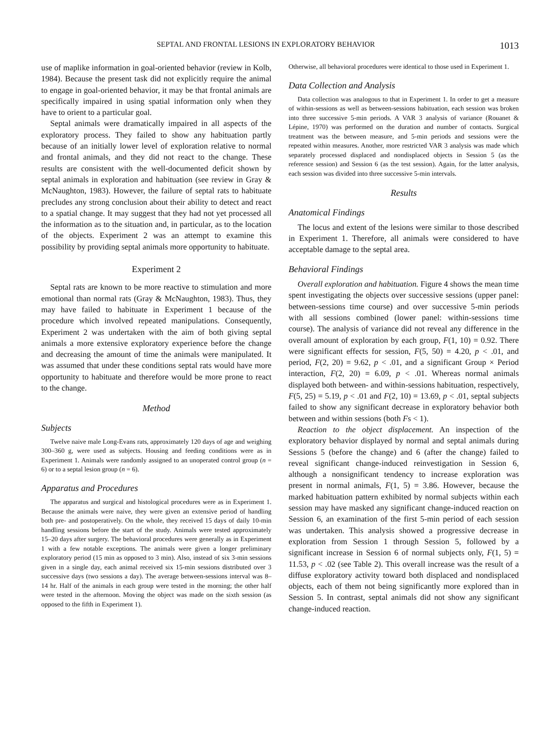SEPTAL AND FRONTAL LESIONS IN EXPLORATORY BEHAVIOR 1013
use of maplike information in goal-oriented behavior (review in Kolb, 1984). Because the present task did not explicitly require the animal to engage in goal-oriented behavior, it may be that frontal animals are specifically impaired in using spatial information only when they have to orient to a particular goal.
Septal animals were dramatically impaired in all aspects of the exploratory process. They failed to show any habituation partly because of an initially lower level of exploration relative to normal and frontal animals, and they did not react to the change. These results are consistent with the well-documented deficit shown by septal animals in exploration and habituation (see review in Gray & McNaughton, 1983). However, the failure of septal rats to habituate precludes any strong conclusion about their ability to detect and react to a spatial change. It may suggest that they had not yet processed all the information as to the situation and, in particular, as to the location of the objects. Experiment 2 was an attempt to examine this possibility by providing septal animals more opportunity to habituate.
Experiment 2
Septal rats are known to be more reactive to stimulation and more emotional than normal rats (Gray & McNaughton, 1983). Thus, they may have failed to habituate in Experiment 1 because of the procedure which involved repeated manipulations. Consequently, Experiment 2 was undertaken with the aim of both giving septal animals a more extensive exploratory experience before the change and decreasing the amount of time the animals were manipulated. It was assumed that under these conditions septal rats would have more opportunity to habituate and therefore would be more prone to react to the change.
Method
Subjects
Twelve naive male Long-Evans rats, approximately 120 days of age and weighing 300–360 g, were used as subjects. Housing and feeding conditions were as in Experiment 1. Animals were randomly assigned to an unoperated control group (n = 6) or to a septal lesion group (n = 6).
Apparatus and Procedures
The apparatus and surgical and histological procedures were as in Experiment 1. Because the animals were naive, they were given an extensive period of handling both pre- and postoperatively. On the whole, they received 15 days of daily 10-min handling sessions before the start of the study. Animals were tested approximately 15–20 days after surgery. The behavioral procedures were generally as in Experiment 1 with a few notable exceptions. The animals were given a longer preliminary exploratory period (15 min as opposed to 3 min). Also, instead of six 3-min sessions given in a single day, each animal received six 15-min sessions distributed over 3 successive days (two sessions a day). The average between-sessions interval was 8–14 hr. Half of the animals in each group were tested in the morning; the other half were tested in the afternoon. Moving the object was made on the sixth session (as opposed to the fifth in Experiment 1).
Otherwise, all behavioral procedures were identical to those used in Experiment 1.
Data Collection and Analysis
Data collection was analogous to that in Experiment 1. In order to get a measure of within-sessions as well as between-sessions habituation, each session was broken into three successive 5-min periods. A VAR 3 analysis of variance (Rouanet & Lépine, 1970) was performed on the duration and number of contacts. Surgical treatment was the between measure, and 5-min periods and sessions were the repeated within measures. Another, more restricted VAR 3 analysis was made which separately processed displaced and nondisplaced objects in Session 5 (as the reference session) and Session 6 (as the test session). Again, for the latter analysis, each session was divided into three successive 5-min intervals.
Results
Anatomical Findings
The locus and extent of the lesions were similar to those described in Experiment 1. Therefore, all animals were considered to have acceptable damage to the septal area.
Behavioral Findings
Overall exploration and habituation. Figure 4 shows the mean time spent investigating the objects over successive sessions (upper panel: between-sessions time course) and over successive 5-min periods with all sessions combined (lower panel: within-sessions time course). The analysis of variance did not reveal any difference in the overall amount of exploration by each group, F(1, 10) = 0.92. There were significant effects for session, F(5, 50) = 4.20, p < .01, and period, F(2, 20) = 9.62, p < .01, and a significant Group × Period interaction, F(2, 20) = 6.09, p < .01. Whereas normal animals displayed both between- and within-sessions habituation, respectively, F(5, 25) = 5.19, p < .01 and F(2, 10) = 13.69, p < .01, septal subjects failed to show any significant decrease in exploratory behavior both between and within sessions (both Fs < 1).
Reaction to the object displacement. An inspection of the exploratory behavior displayed by normal and septal animals during Sessions 5 (before the change) and 6 (after the change) failed to reveal significant change-induced reinvestigation in Session 6, although a nonsignificant tendency to increase exploration was present in normal animals, F(1, 5) = 3.86. However, because the marked habituation pattern exhibited by normal subjects within each session may have masked any significant change-induced reaction on Session 6, an examination of the first 5-min period of each session was undertaken. This analysis showed a progressive decrease in exploration from Session 1 through Session 5, followed by a significant increase in Session 6 of normal subjects only, F(1, 5) = 11.53, p < .02 (see Table 2). This overall increase was the result of a diffuse exploratory activity toward both displaced and nondisplaced objects, each of them not being significantly more explored than in Session 5. In contrast, septal animals did not show any significant change-induced reaction.